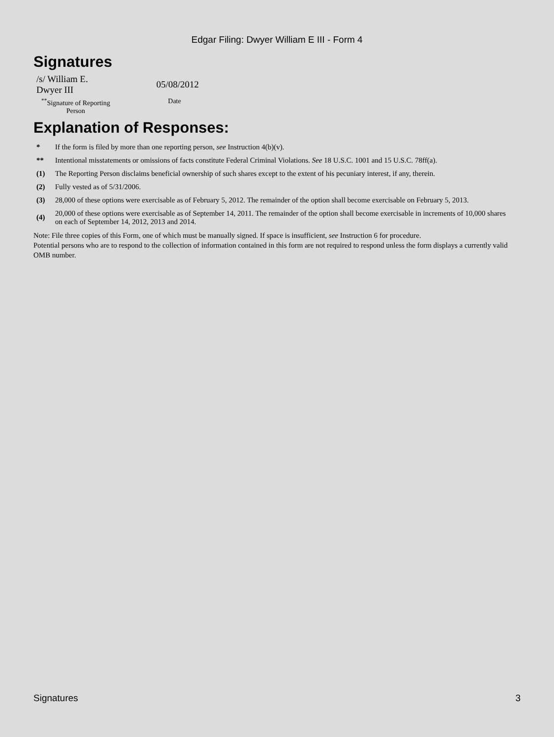Edgar Filing: Dwyer William E III - Form 4
Signatures
| /s/ William E. Dwyer III | 05/08/2012 |
| <sup>**</sup> Signature of Reporting Person | Date |
Explanation of Responses:
| * | If the form is filed by more than one reporting person, see Instruction 4(b)(v). |
| ** | Intentional misstatements or omissions of facts constitute Federal Criminal Violations. See 18 U.S.C. 1001 and 15 U.S.C. 78ff(a). |
| (1) | The Reporting Person disclaims beneficial ownership of such shares except to the extent of his pecuniary interest, if any, therein. |
| (2) | Fully vested as of 5/31/2006. |
| (3) | 28,000 of these options were exercisable as of February 5, 2012. The remainder of the option shall become exercisable on February 5, 2013. |
| (4) | 20,000 of these options were exercisable as of September 14, 2011. The remainder of the option shall become exercisable in increments of 10,000 shares on each of September 14, 2012, 2013 and 2014. |
Note: File three copies of this Form, one of which must be manually signed. If space is insufficient, see Instruction 6 for procedure.
Potential persons who are to respond to the collection of information contained in this form are not required to respond unless the form displays a currently valid OMB number.
Signatures 3